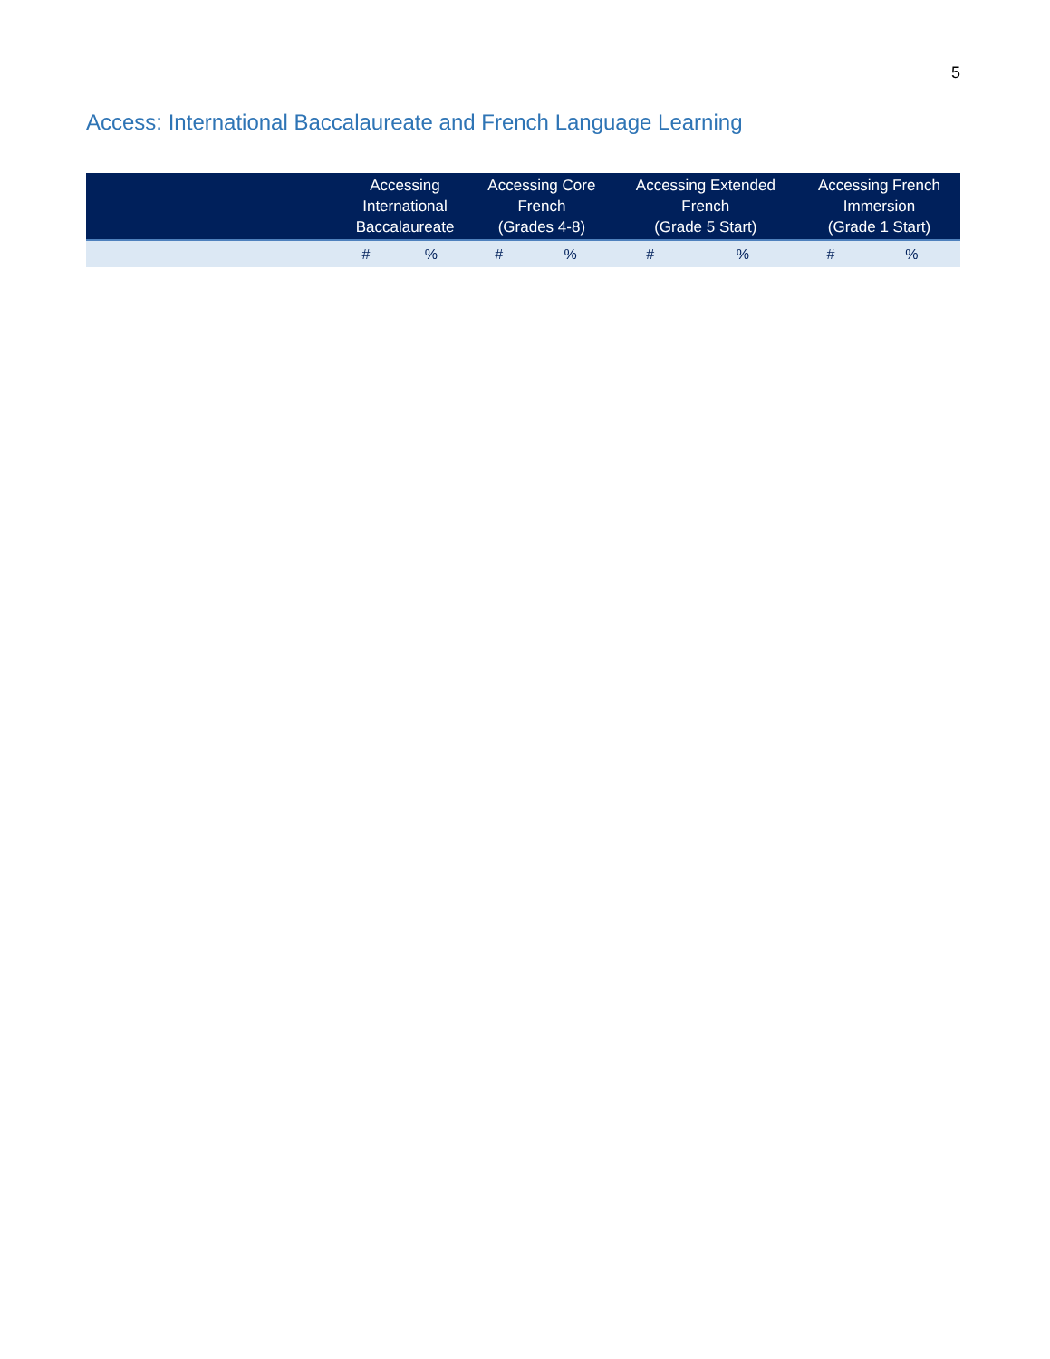5
Access: International Baccalaureate and French Language Learning
| | Accessing International Baccalaureate | | Accessing Core French (Grades 4-8) | | Accessing Extended French (Grade 5 Start) | | Accessing French Immersion (Grade 1 Start) | |
| --- | --- | --- | --- | --- | --- | --- | --- | --- |
| | # | % | # | % | # | % | # | % |